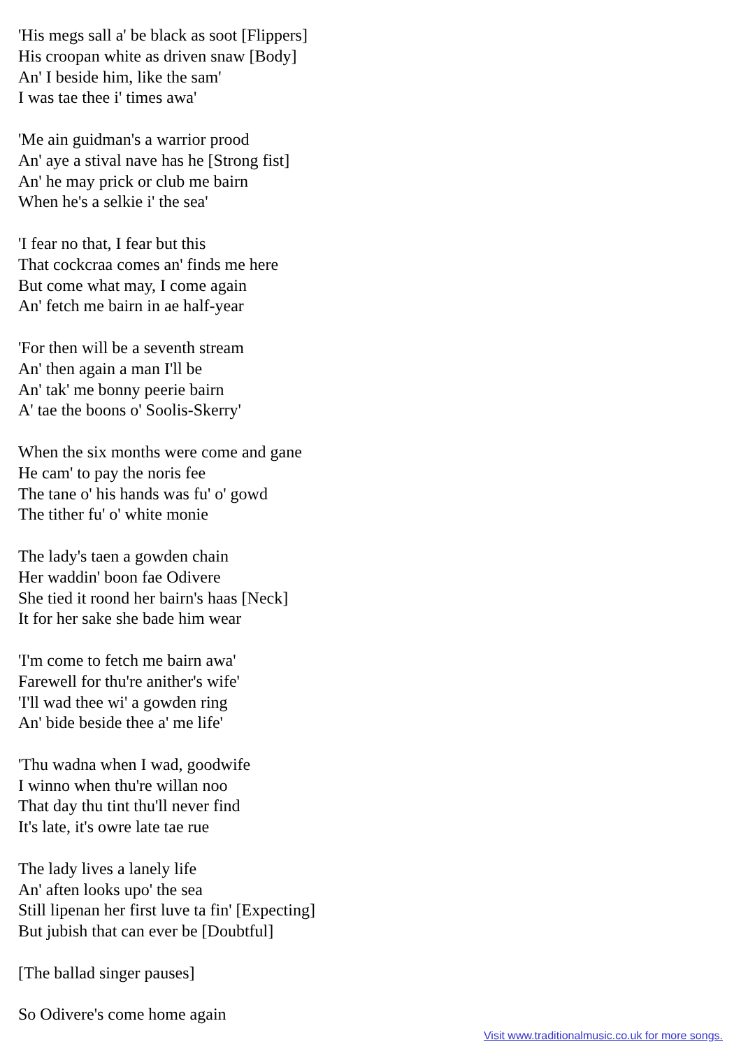'His megs sall a' be black as soot [Flippers]
His croopan white as driven snaw [Body]
An' I beside him, like the sam'
I was tae thee i' times awa'
'Me ain guidman's a warrior prood
An' aye a stival nave has he [Strong fist]
An' he may prick or club me bairn
When he's a selkie i' the sea'
'I fear no that, I fear but this
That cockcraa comes an' finds me here
But come what may, I come again
An' fetch me bairn in ae half-year
'For then will be a seventh stream
An' then again a man I'll be
An' tak' me bonny peerie bairn
A' tae the boons o' Soolis-Skerry'
When the six months were come and gane
He cam' to pay the noris fee
The tane o' his hands was fu' o' gowd
The tither fu' o' white monie
The lady's taen a gowden chain
Her waddin' boon fae Odivere
She tied it roond her bairn's haas [Neck]
It for her sake she bade him wear
'I'm come to fetch me bairn awa'
Farewell for thu're anither's wife'
'I'll wad thee wi' a gowden ring
An' bide beside thee a' me life'
'Thu wadna when I wad, goodwife
I winno when thu're willan noo
That day thu tint thu'll never find
It's late, it's owre late tae rue
The lady lives a lanely life
An' aften looks upo' the sea
Still lipenan her first luve ta fin' [Expecting]
But jubish that can ever be [Doubtful]
[The ballad singer pauses]
So Odivere's come home again
Visit www.traditionalmusic.co.uk for more songs.